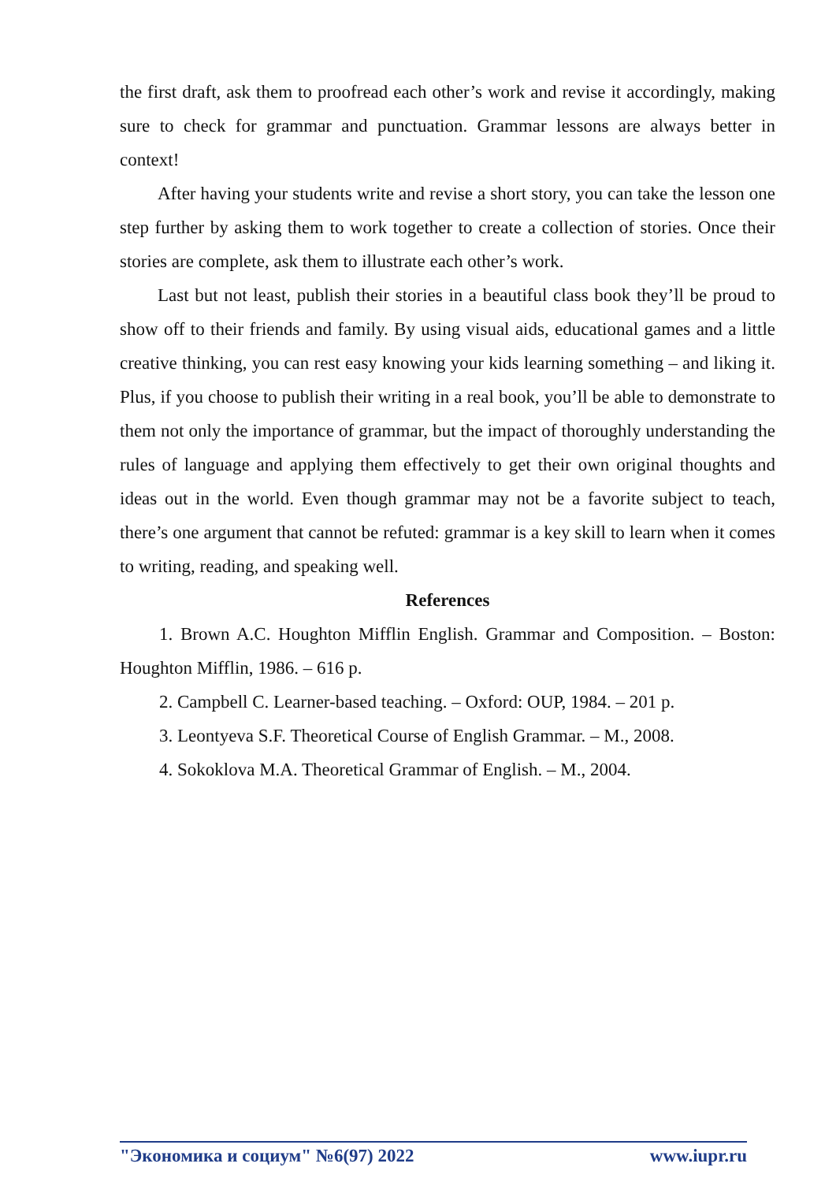the first draft, ask them to proofread each other’s work and revise it accordingly, making sure to check for grammar and punctuation. Grammar lessons are always better in context!
After having your students write and revise a short story, you can take the lesson one step further by asking them to work together to create a collection of stories. Once their stories are complete, ask them to illustrate each other’s work.
Last but not least, publish their stories in a beautiful class book they’ll be proud to show off to their friends and family. By using visual aids, educational games and a little creative thinking, you can rest easy knowing your kids learning something – and liking it. Plus, if you choose to publish their writing in a real book, you’ll be able to demonstrate to them not only the importance of grammar, but the impact of thoroughly understanding the rules of language and applying them effectively to get their own original thoughts and ideas out in the world. Even though grammar may not be a favorite subject to teach, there’s one argument that cannot be refuted: grammar is a key skill to learn when it comes to writing, reading, and speaking well.
References
1. Brown A.C. Houghton Mifflin English. Grammar and Composition. – Boston: Houghton Mifflin, 1986. – 616 p.
2. Campbell C. Learner-based teaching. – Oxford: OUP, 1984. – 201 p.
3. Leontyeva S.F. Theoretical Course of English Grammar. – M., 2008.
4. Sokoklova M.A. Theoretical Grammar of English. – M., 2004.
"Экономика и социум" №6(97) 2022 www.iupr.ru